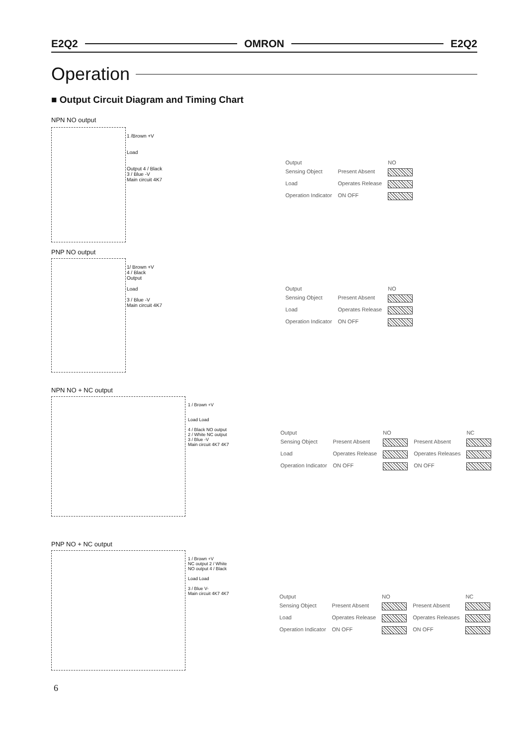E2Q2 OMRON E2Q2
Operation
■ Output Circuit Diagram and Timing Chart
NPN NO output
1 /Brown +V
Load
Output 4 / Black
3 / Blue -V
Main circuit 4K7
| Output | | NO |
| Sensing Object | Present Absent | |
| Load | Operates Release | |
| Operation Indicator | ON OFF | |
PNP NO output
1/ Brown +V
4 / Black
Output
Load
3 / Blue -V
Main circuit 4K7
| Output | | NO |
| Sensing Object | Present Absent | |
| Load | Operates Release | |
| Operation Indicator | ON OFF | |
NPN NO + NC output
1 / Brown +V
Load Load
4 / Black NO output
2 / White NC output
3 / Blue -V
Main circuit 4K7 4K7
| Output | | NO | | NC |
| Sensing Object | Present Absent | | Present Absent | |
| Load | Operates Release | | Operates Releases | |
| Operation Indicator | ON OFF | | ON OFF | |
PNP NO + NC output
1 / Brown +V
NC output 2 / White
NO output 4 / Black
Load Load
3 / Blue V-
Main circuit 4K7 4K7
| Output | | NO | | NC |
| Sensing Object | Present Absent | | Present Absent | |
| Load | Operates Release | | Operates Releases | |
| Operation Indicator | ON OFF | | ON OFF | |
6